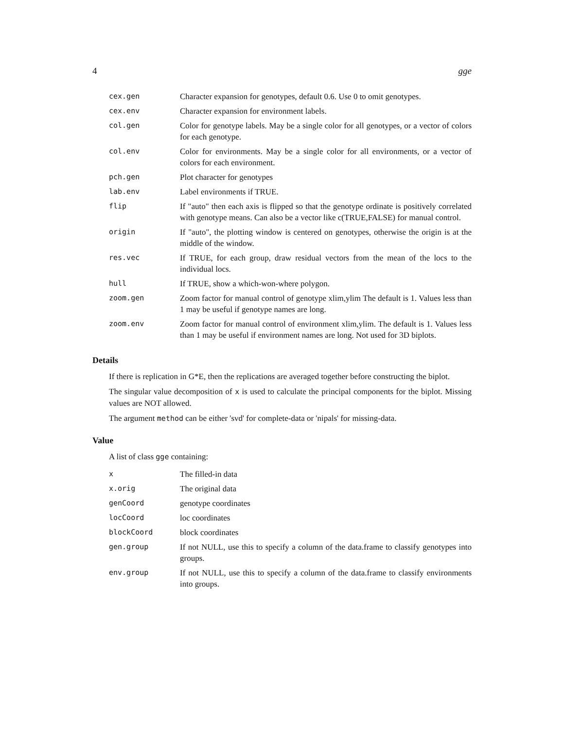4 gge
| cex.gen | Character expansion for genotypes, default 0.6. Use 0 to omit genotypes. |
| cex.env | Character expansion for environment labels. |
| col.gen | Color for genotype labels. May be a single color for all genotypes, or a vector of colors for each genotype. |
| col.env | Color for environments. May be a single color for all environments, or a vector of colors for each environment. |
| pch.gen | Plot character for genotypes |
| lab.env | Label environments if TRUE. |
| flip | If "auto" then each axis is flipped so that the genotype ordinate is positively correlated with genotype means. Can also be a vector like c(TRUE,FALSE) for manual control. |
| origin | If "auto", the plotting window is centered on genotypes, otherwise the origin is at the middle of the window. |
| res.vec | If TRUE, for each group, draw residual vectors from the mean of the locs to the individual locs. |
| hull | If TRUE, show a which-won-where polygon. |
| zoom.gen | Zoom factor for manual control of genotype xlim,ylim The default is 1. Values less than 1 may be useful if genotype names are long. |
| zoom.env | Zoom factor for manual control of environment xlim,ylim. The default is 1. Values less than 1 may be useful if environment names are long. Not used for 3D biplots. |
Details
If there is replication in G*E, then the replications are averaged together before constructing the biplot.
The singular value decomposition of x is used to calculate the principal components for the biplot. Missing values are NOT allowed.
The argument method can be either 'svd' for complete-data or 'nipals' for missing-data.
Value
A list of class gge containing:
| x | The filled-in data |
| x.orig | The original data |
| genCoord | genotype coordinates |
| locCoord | loc coordinates |
| blockCoord | block coordinates |
| gen.group | If not NULL, use this to specify a column of the data.frame to classify genotypes into groups. |
| env.group | If not NULL, use this to specify a column of the data.frame to classify environments into groups. |